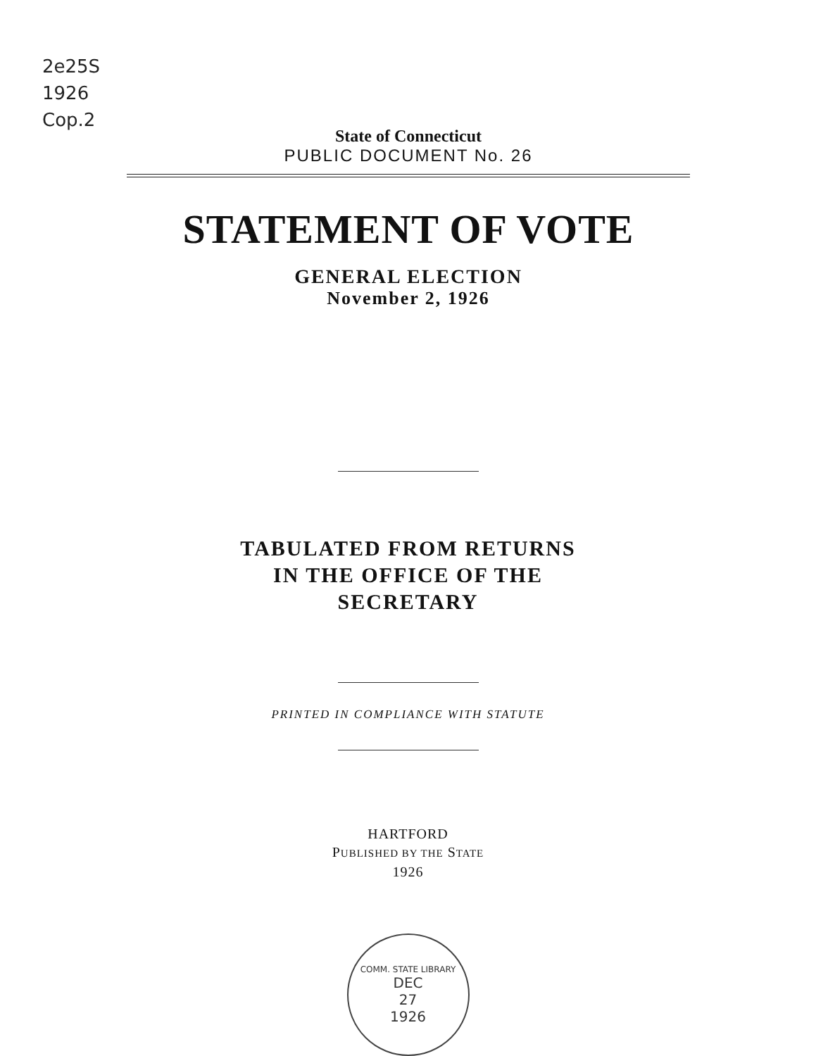2e25S
1926
Cop.2
State of Connecticut
PUBLIC DOCUMENT No. 26
STATEMENT OF VOTE
GENERAL ELECTION
November 2, 1926
TABULATED FROM RETURNS
IN THE OFFICE OF THE
SECRETARY
PRINTED IN COMPLIANCE WITH STATUTE
HARTFORD
PUBLISHED BY THE STATE
1926
COMM. STATE LIBRARY
DEC
27
1926